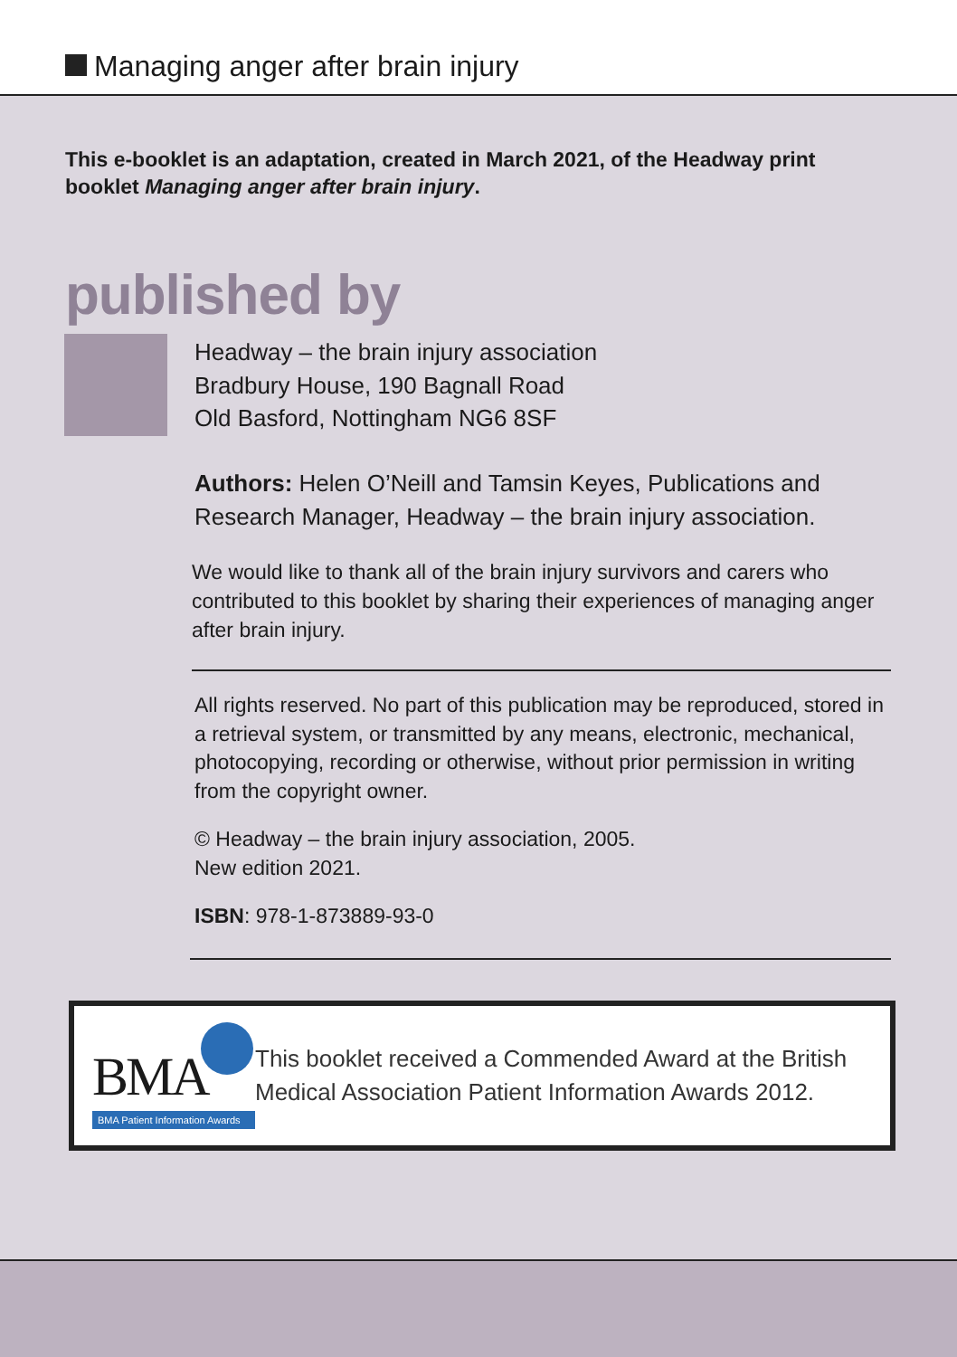Managing anger after brain injury
This e-booklet is an adaptation, created in March 2021, of the Headway print booklet Managing anger after brain injury.
published by
Headway – the brain injury association
Bradbury House, 190 Bagnall Road
Old Basford, Nottingham NG6 8SF
Authors: Helen O’Neill and Tamsin Keyes, Publications and Research Manager, Headway – the brain injury association.
We would like to thank all of the brain injury survivors and carers who contributed to this booklet by sharing their experiences of managing anger after brain injury.
All rights reserved. No part of this publication may be reproduced, stored in a retrieval system, or transmitted by any means, electronic, mechanical, photocopying, recording or otherwise, without prior permission in writing from the copyright owner.
© Headway – the brain injury association, 2005.
New edition 2021.
ISBN: 978-1-873889-93-0
BMA
BMA Patient Information Awards
This booklet received a Commended Award at the British Medical Association Patient Information Awards 2012.